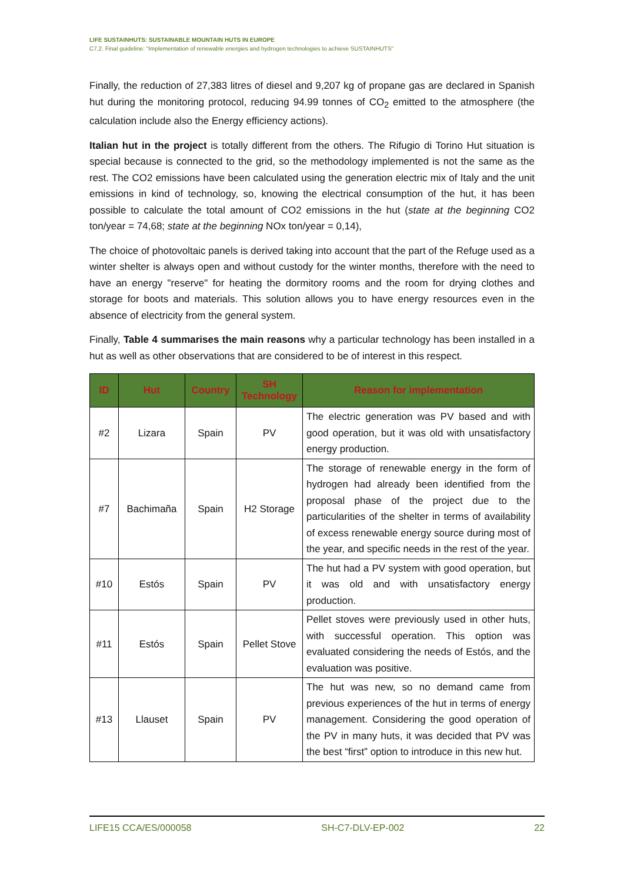LIFE SUSTAINHUTS: SUSTAINABLE MOUNTAIN HUTS IN EUROPE
C7,2. Final guideline: "Implementation of renewable energies and hydrogen technologies to achieve SUSTAINHUTS"
Finally, the reduction of 27,383 litres of diesel and 9,207 kg of propane gas are declared in Spanish hut during the monitoring protocol, reducing 94.99 tonnes of CO<sub>2</sub> emitted to the atmosphere (the calculation include also the Energy efficiency actions).
Italian hut in the project is totally different from the others. The Rifugio di Torino Hut situation is special because is connected to the grid, so the methodology implemented is not the same as the rest. The CO2 emissions have been calculated using the generation electric mix of Italy and the unit emissions in kind of technology, so, knowing the electrical consumption of the hut, it has been possible to calculate the total amount of CO2 emissions in the hut (state at the beginning CO2 ton/year = 74,68; state at the beginning NOx ton/year = 0,14),
The choice of photovoltaic panels is derived taking into account that the part of the Refuge used as a winter shelter is always open and without custody for the winter months, therefore with the need to have an energy "reserve" for heating the dormitory rooms and the room for drying clothes and storage for boots and materials. This solution allows you to have energy resources even in the absence of electricity from the general system.
Finally, Table 4 summarises the main reasons why a particular technology has been installed in a hut as well as other observations that are considered to be of interest in this respect.
| ID | Hut | Country | SH Technology | Reason for implementation |
| --- | --- | --- | --- | --- |
| #2 | Lizara | Spain | PV | The electric generation was PV based and with good operation, but it was old with unsatisfactory energy production. |
| #7 | Bachimaña | Spain | H2 Storage | The storage of renewable energy in the form of hydrogen had already been identified from the proposal phase of the project due to the particularities of the shelter in terms of availability of excess renewable energy source during most of the year, and specific needs in the rest of the year. |
| #10 | Estós | Spain | PV | The hut had a PV system with good operation, but it was old and with unsatisfactory energy production. |
| #11 | Estós | Spain | Pellet Stove | Pellet stoves were previously used in other huts, with successful operation. This option was evaluated considering the needs of Estós, and the evaluation was positive. |
| #13 | Llauset | Spain | PV | The hut was new, so no demand came from previous experiences of the hut in terms of energy management. Considering the good operation of the PV in many huts, it was decided that PV was the best “first” option to introduce in this new hut. |
LIFE15 CCA/ES/000058 SH-C7-DLV-EP-002 22